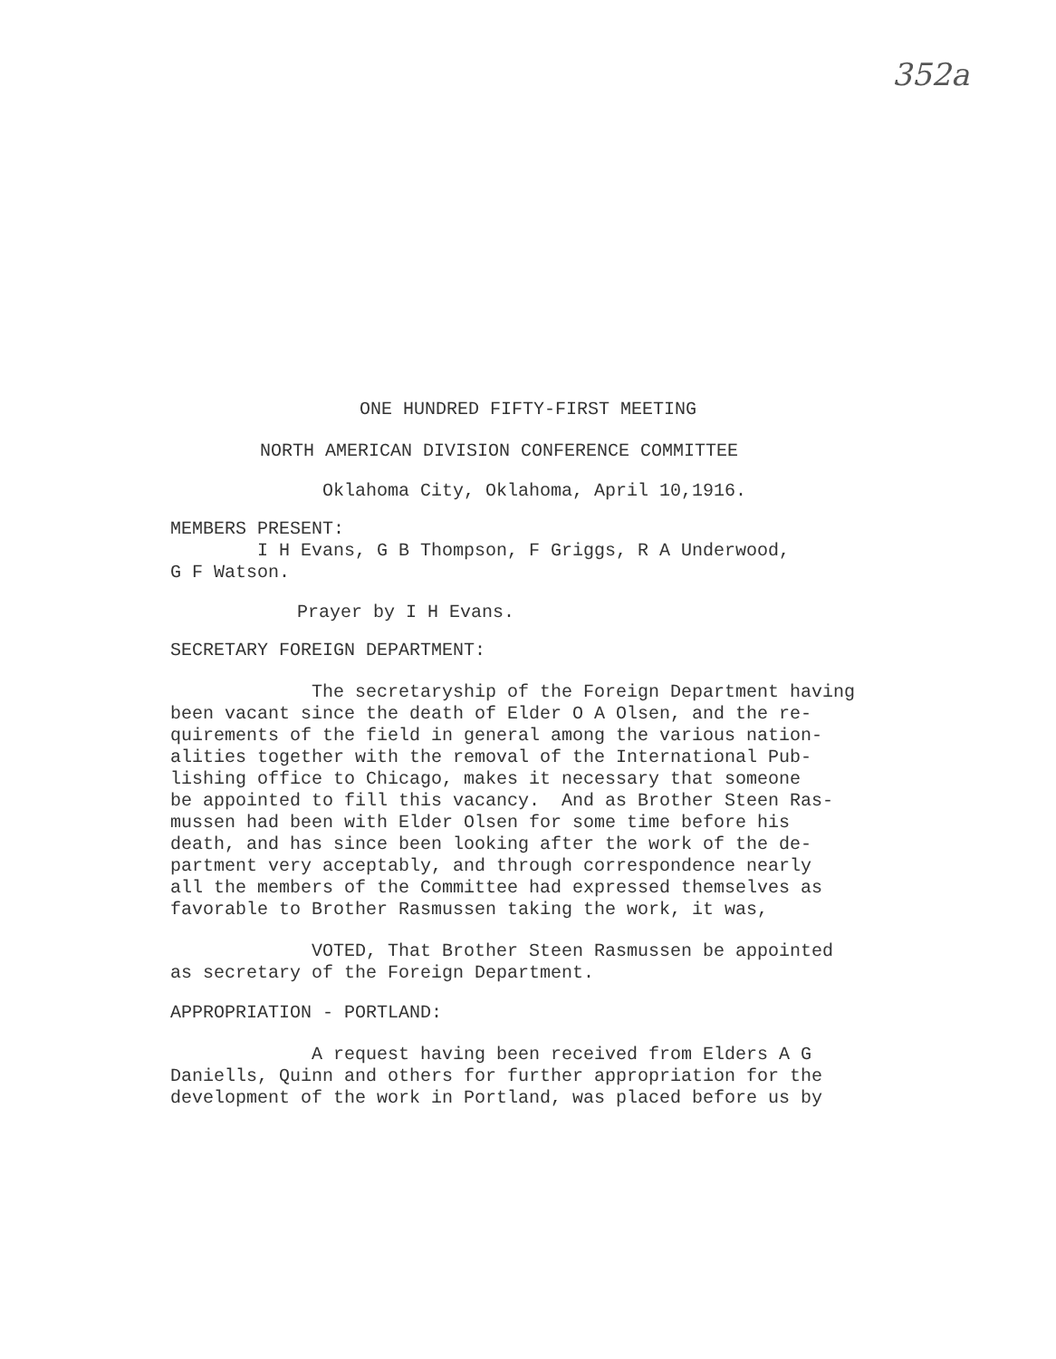352a
ONE HUNDRED FIFTY-FIRST MEETING
NORTH AMERICAN DIVISION CONFERENCE COMMITTEE
Oklahoma City, Oklahoma, April 10,1916.
MEMBERS PRESENT: I H Evans, G B Thompson, F Griggs, R A Underwood, G F Watson.
Prayer by I H Evans.
SECRETARY FOREIGN DEPARTMENT:
The secretaryship of the Foreign Department having been vacant since the death of Elder O A Olsen, and the re- quirements of the field in general among the various nation- alities together with the removal of the International Pub- lishing office to Chicago, makes it necessary that someone be appointed to fill this vacancy. And as Brother Steen Ras- mussen had been with Elder Olsen for some time before his death, and has since been looking after the work of the de- partment very acceptably, and through correspondence nearly all the members of the Committee had expressed themselves as favorable to Brother Rasmussen taking the work, it was,
VOTED, That Brother Steen Rasmussen be appointed as secretary of the Foreign Department.
APPROPRIATION - PORTLAND:
A request having been received from Elders A G Daniells, Quinn and others for further appropriation for the development of the work in Portland, was placed before us by